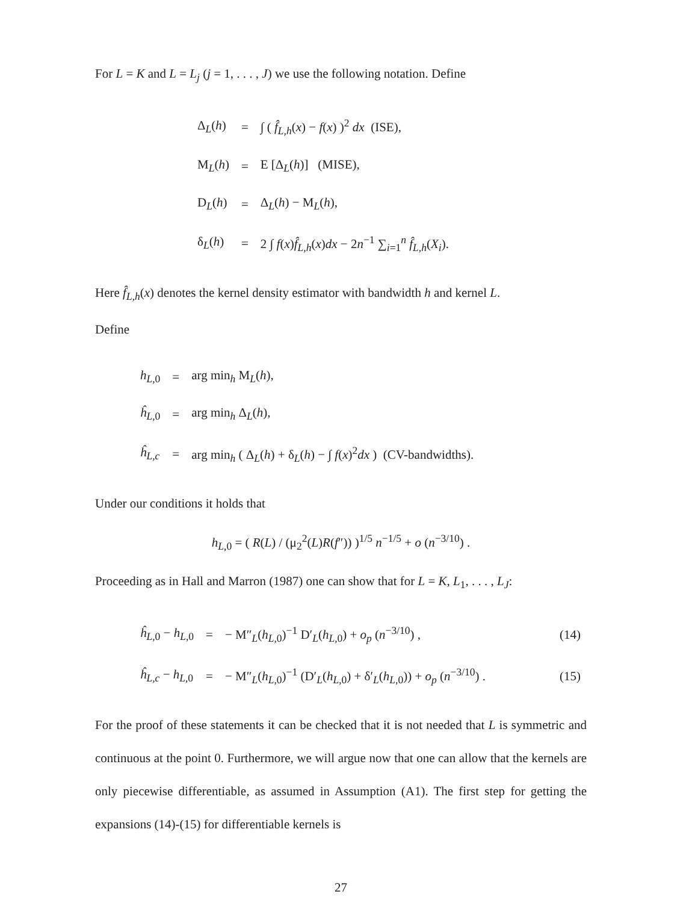For L = K and L = L<sub>j</sub> (j = 1, . . . , J) we use the following notation. Define
| Δ<sub>L</sub>( h ) | = | ∫ ( f̂<sub>L,h</sub>( x ) − f ( x ) )<sup>2</sup> dx (ISE), |
| M<sub>L</sub>( h ) | = | E [Δ<sub>L</sub>( h )] (MISE), |
| D<sub>L</sub>( h ) | = | Δ<sub>L</sub>( h ) − M<sub>L</sub>( h ), |
| δ<sub>L</sub>( h ) | = | 2 ∫ f ( x ) f̂<sub>L,h</sub>( x ) dx − 2 n<sup>−1</sup> ∑<sub>i=1</sub><sup>n</sup> f̂<sub>L,h</sub>( X<sub>i</sub> ). |
Here f̂<sub>L,h</sub>(x) denotes the kernel density estimator with bandwidth h and kernel L.
Define
| h<sub>L,0</sub> | = | arg min<sub>h</sub> M<sub>L</sub>( h ), |
| ĥ<sub>L,0</sub> | = | arg min<sub>h</sub> Δ<sub>L</sub>( h ), |
| ĥ<sub>L,c</sub> | = | arg min<sub>h</sub> ( Δ<sub>L</sub>( h ) + δ<sub>L</sub>( h ) − ∫ f ( x )<sup>2</sup> dx ) (CV-bandwidths). |
Under our conditions it holds that
h<sub>L,0</sub> = ( R(L) / (μ<sub>2</sub><sup>2</sup>(L)R(f″)) )<sup>1/5</sup> n<sup>−1/5</sup> + o (n<sup>−3/10</sup>) .
Proceeding as in Hall and Marron (1987) one can show that for L = K, L<sub>1</sub>, . . . , L<sub>J</sub>:
| ĥ<sub>L,0</sub> − h<sub>L,0</sub> | = | − M″<sub>L</sub>( h<sub>L,0</sub>)<sup>−1</sup> D′<sub>L</sub>( h<sub>L,0</sub>) + o<sub>p</sub> ( n<sup>−3/10</sup>) , | (14) |
| ĥ<sub>L,c</sub> − h<sub>L,0</sub> | = | − M″<sub>L</sub>( h<sub>L,0</sub>)<sup>−1</sup> (D′<sub>L</sub>( h<sub>L,0</sub>) + δ′<sub>L</sub>( h<sub>L,0</sub>)) + o<sub>p</sub> ( n<sup>−3/10</sup>) . | (15) |
For the proof of these statements it can be checked that it is not needed that L is symmetric and continuous at the point 0. Furthermore, we will argue now that one can allow that the kernels are only piecewise differentiable, as assumed in Assumption (A1). The first step for getting the expansions (14)-(15) for differentiable kernels is
27